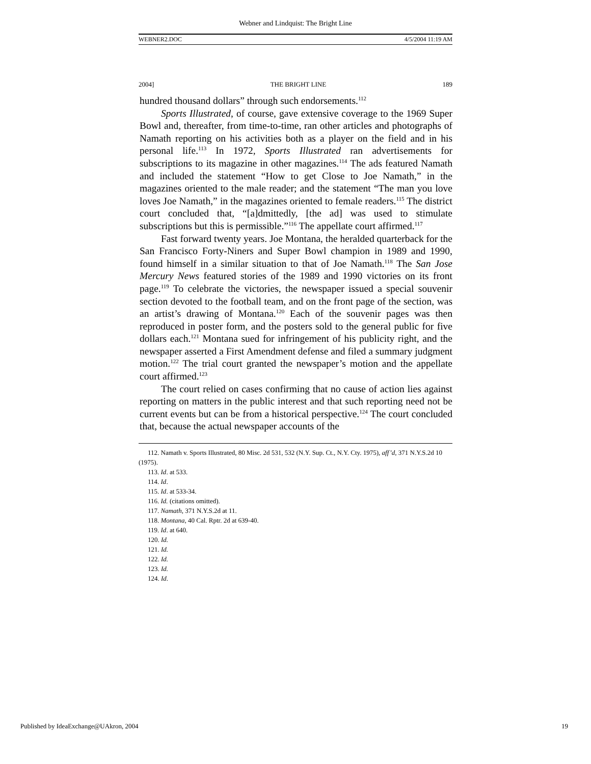Webner and Lindquist: The Bright Line
WEBNER2.DOC 4/5/2004 11:19 AM
2004] THE BRIGHT LINE 189
hundred thousand dollars” through such endorsements.<sup>112</sup>
Sports Illustrated, of course, gave extensive coverage to the 1969 Super Bowl and, thereafter, from time-to-time, ran other articles and photographs of Namath reporting on his activities both as a player on the field and in his personal life.<sup>113</sup> In 1972, Sports Illustrated ran advertisements for subscriptions to its magazine in other magazines.<sup>114</sup> The ads featured Namath and included the statement “How to get Close to Joe Namath,” in the magazines oriented to the male reader; and the statement “The man you love loves Joe Namath,” in the magazines oriented to female readers.<sup>115</sup> The district court concluded that, “[a]dmittedly, [the ad] was used to stimulate subscriptions but this is permissible.”<sup>116</sup> The appellate court affirmed.<sup>117</sup>
Fast forward twenty years. Joe Montana, the heralded quarterback for the San Francisco Forty-Niners and Super Bowl champion in 1989 and 1990, found himself in a similar situation to that of Joe Namath.<sup>118</sup> The San Jose Mercury News featured stories of the 1989 and 1990 victories on its front page.<sup>119</sup> To celebrate the victories, the newspaper issued a special souvenir section devoted to the football team, and on the front page of the section, was an artist’s drawing of Montana.<sup>120</sup> Each of the souvenir pages was then reproduced in poster form, and the posters sold to the general public for five dollars each.<sup>121</sup> Montana sued for infringement of his publicity right, and the newspaper asserted a First Amendment defense and filed a summary judgment motion.<sup>122</sup> The trial court granted the newspaper’s motion and the appellate court affirmed.<sup>123</sup>
The court relied on cases confirming that no cause of action lies against reporting on matters in the public interest and that such reporting need not be current events but can be from a historical perspective.<sup>124</sup> The court concluded that, because the actual newspaper accounts of the
112. Namath v. Sports Illustrated, 80 Misc. 2d 531, 532 (N.Y. Sup. Ct., N.Y. Cty. 1975), aff’d, 371 N.Y.S.2d 10 (1975).
113. Id. at 533.
114. Id.
115. Id. at 533-34.
116. Id. (citations omitted).
117. Namath, 371 N.Y.S.2d at 11.
118. Montana, 40 Cal. Rptr. 2d at 639-40.
119. Id. at 640.
120. Id.
121. Id.
122. Id.
123. Id.
124. Id.
Published by IdeaExchange@UAkron, 2004 19